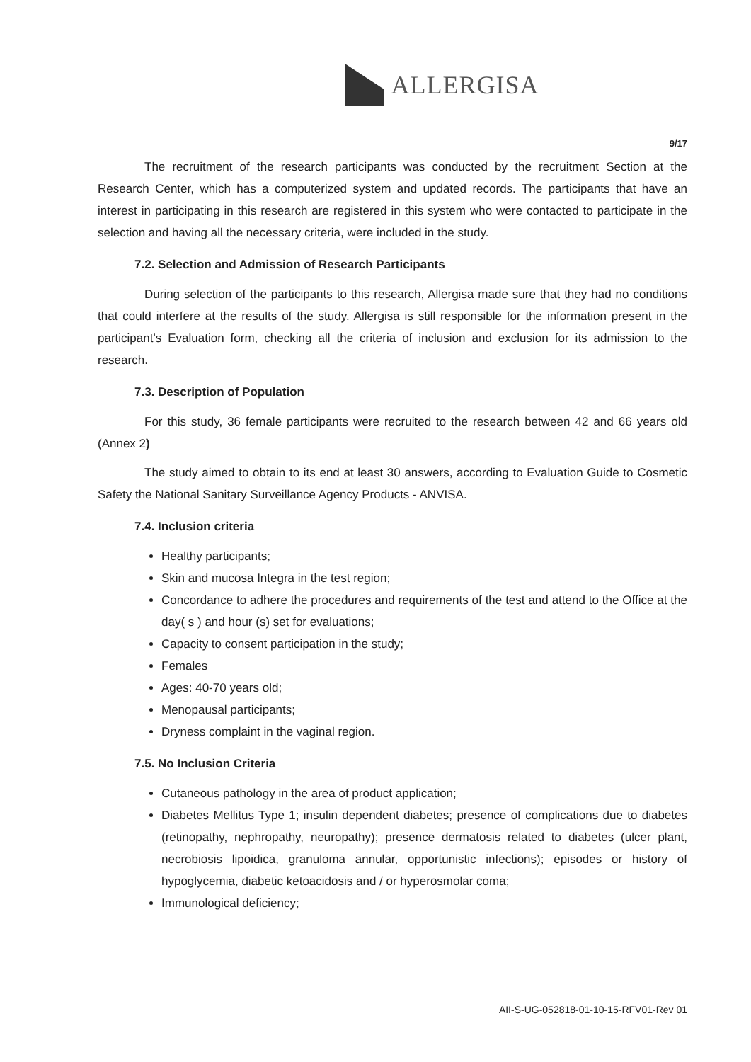ALLERGISA
9/17
The recruitment of the research participants was conducted by the recruitment Section at the Research Center, which has a computerized system and updated records. The participants that have an interest in participating in this research are registered in this system who were contacted to participate in the selection and having all the necessary criteria, were included in the study.
7.2. Selection and Admission of Research Participants
During selection of the participants to this research, Allergisa made sure that they had no conditions that could interfere at the results of the study. Allergisa is still responsible for the information present in the participant's Evaluation form, checking all the criteria of inclusion and exclusion for its admission to the research.
7.3. Description of Population
For this study, 36 female participants were recruited to the research between 42 and 66 years old (Annex 2)
The study aimed to obtain to its end at least 30 answers, according to Evaluation Guide to Cosmetic Safety the National Sanitary Surveillance Agency Products - ANVISA.
7.4. Inclusion criteria
Healthy participants;
Skin and mucosa Integra in the test region;
Concordance to adhere the procedures and requirements of the test and attend to the Office at the day( s ) and hour (s) set for evaluations;
Capacity to consent participation in the study;
Females
Ages: 40-70 years old;
Menopausal participants;
Dryness complaint in the vaginal region.
7.5. No Inclusion Criteria
Cutaneous pathology in the area of product application;
Diabetes Mellitus Type 1; insulin dependent diabetes; presence of complications due to diabetes (retinopathy, nephropathy, neuropathy); presence dermatosis related to diabetes (ulcer plant, necrobiosis lipoidica, granuloma annular, opportunistic infections); episodes or history of hypoglycemia, diabetic ketoacidosis and / or hyperosmolar coma;
Immunological deficiency;
AII-S-UG-052818-01-10-15-RFV01-Rev 01